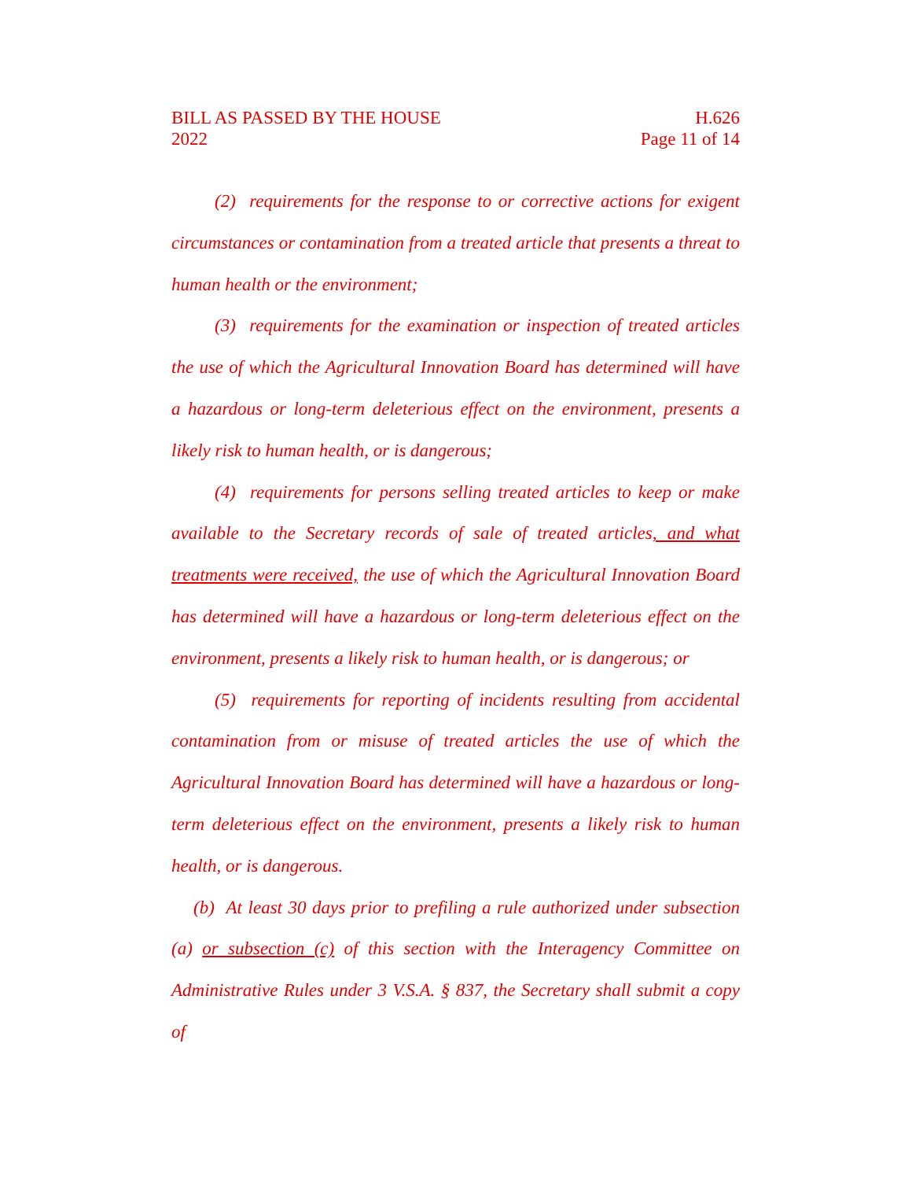BILL AS PASSED BY THE HOUSE
2022
H.626
Page 11 of 14
(2) requirements for the response to or corrective actions for exigent circumstances or contamination from a treated article that presents a threat to human health or the environment;
(3) requirements for the examination or inspection of treated articles the use of which the Agricultural Innovation Board has determined will have a hazardous or long-term deleterious effect on the environment, presents a likely risk to human health, or is dangerous;
(4) requirements for persons selling treated articles to keep or make available to the Secretary records of sale of treated articles, and what treatments were received, the use of which the Agricultural Innovation Board has determined will have a hazardous or long-term deleterious effect on the environment, presents a likely risk to human health, or is dangerous; or
(5) requirements for reporting of incidents resulting from accidental contamination from or misuse of treated articles the use of which the Agricultural Innovation Board has determined will have a hazardous or long-term deleterious effect on the environment, presents a likely risk to human health, or is dangerous.
(b) At least 30 days prior to prefiling a rule authorized under subsection (a) or subsection (c) of this section with the Interagency Committee on Administrative Rules under 3 V.S.A. § 837, the Secretary shall submit a copy of